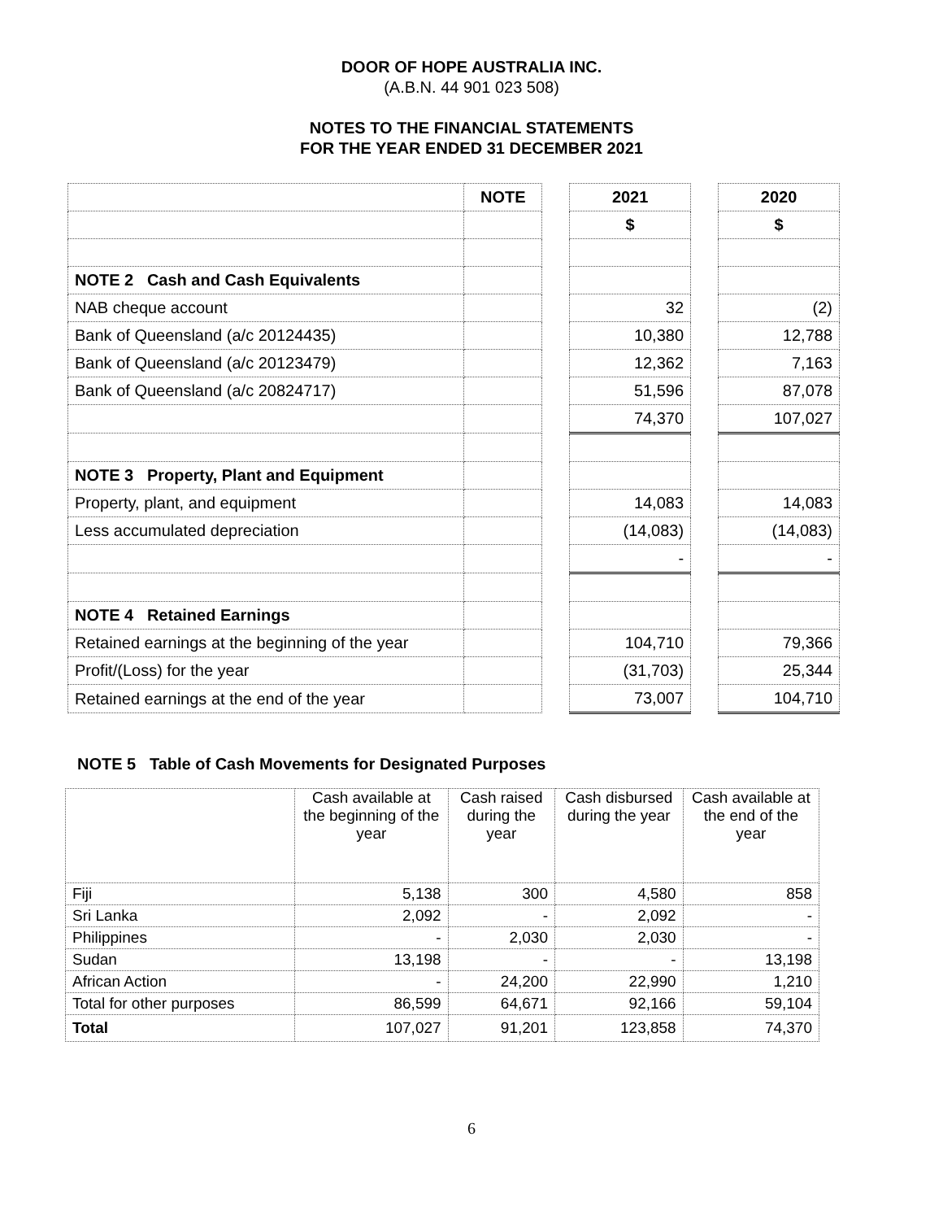DOOR OF HOPE AUSTRALIA INC.
(A.B.N. 44 901 023 508)
NOTES TO THE FINANCIAL STATEMENTS
FOR THE YEAR ENDED 31 DECEMBER 2021
| | NOTE | | 2021 | | 2020 |
| --- | --- | --- | --- | --- | --- |
| | | | $ | | $ |
| NOTE 2 Cash and Cash Equivalents | | | | | |
| NAB cheque account | | | 32 | | (2) |
| Bank of Queensland (a/c 20124435) | | | 10,380 | | 12,788 |
| Bank of Queensland (a/c 20123479) | | | 12,362 | | 7,163 |
| Bank of Queensland (a/c 20824717) | | | 51,596 | | 87,078 |
| | | | 74,370 | | 107,027 |
| NOTE 3 Property, Plant and Equipment | | | | | |
| Property, plant, and equipment | | | 14,083 | | 14,083 |
| Less accumulated depreciation | | | (14,083) | | (14,083) |
| | | | - | | - |
| NOTE 4 Retained Earnings | | | | | |
| Retained earnings at the beginning of the year | | | 104,710 | | 79,366 |
| Profit/(Loss) for the year | | | (31,703) | | 25,344 |
| Retained earnings at the end of the year | | | 73,007 | | 104,710 |
NOTE 5 Table of Cash Movements for Designated Purposes
| | Cash available at the beginning of the year | Cash raised during the year | Cash disbursed during the year | Cash available at the end of the year |
| Fiji | 5,138 | 300 | 4,580 | 858 |
| Sri Lanka | 2,092 | - | 2,092 | - |
| Philippines | - | 2,030 | 2,030 | - |
| Sudan | 13,198 | - | - | 13,198 |
| African Action | - | 24,200 | 22,990 | 1,210 |
| Total for other purposes | 86,599 | 64,671 | 92,166 | 59,104 |
| Total | 107,027 | 91,201 | 123,858 | 74,370 |
6